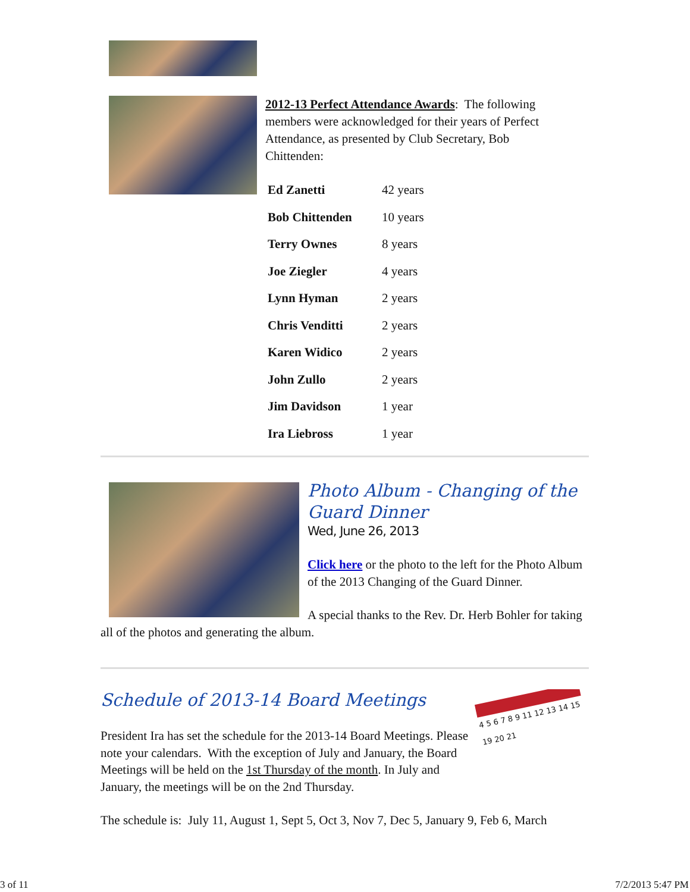2012-13 Perfect Attendance Awards: The following members were acknowledged for their years of Perfect Attendance, as presented by Club Secretary, Bob Chittenden:
| Ed Zanetti | 42 years |
| Bob Chittenden | 10 years |
| Terry Ownes | 8 years |
| Joe Ziegler | 4 years |
| Lynn Hyman | 2 years |
| Chris Venditti | 2 years |
| Karen Widico | 2 years |
| John Zullo | 2 years |
| Jim Davidson | 1 year |
| Ira Liebross | 1 year |
Photo Album - Changing of the Guard Dinner
Wed, June 26, 2013
Click here or the photo to the left for the Photo Album of the 2013 Changing of the Guard Dinner.
A special thanks to the Rev. Dr. Herb Bohler for taking all of the photos and generating the album.
4 5 6 7 8 9 11 12 13 14 15 19 20 21
Schedule of 2013-14 Board Meetings
President Ira has set the schedule for the 2013-14 Board Meetings. Please note your calendars. With the exception of July and January, the Board Meetings will be held on the 1st Thursday of the month. In July and January, the meetings will be on the 2nd Thursday.
The schedule is: July 11, August 1, Sept 5, Oct 3, Nov 7, Dec 5, January 9, Feb 6, March
3 of 11 7/2/2013 5:47 PM